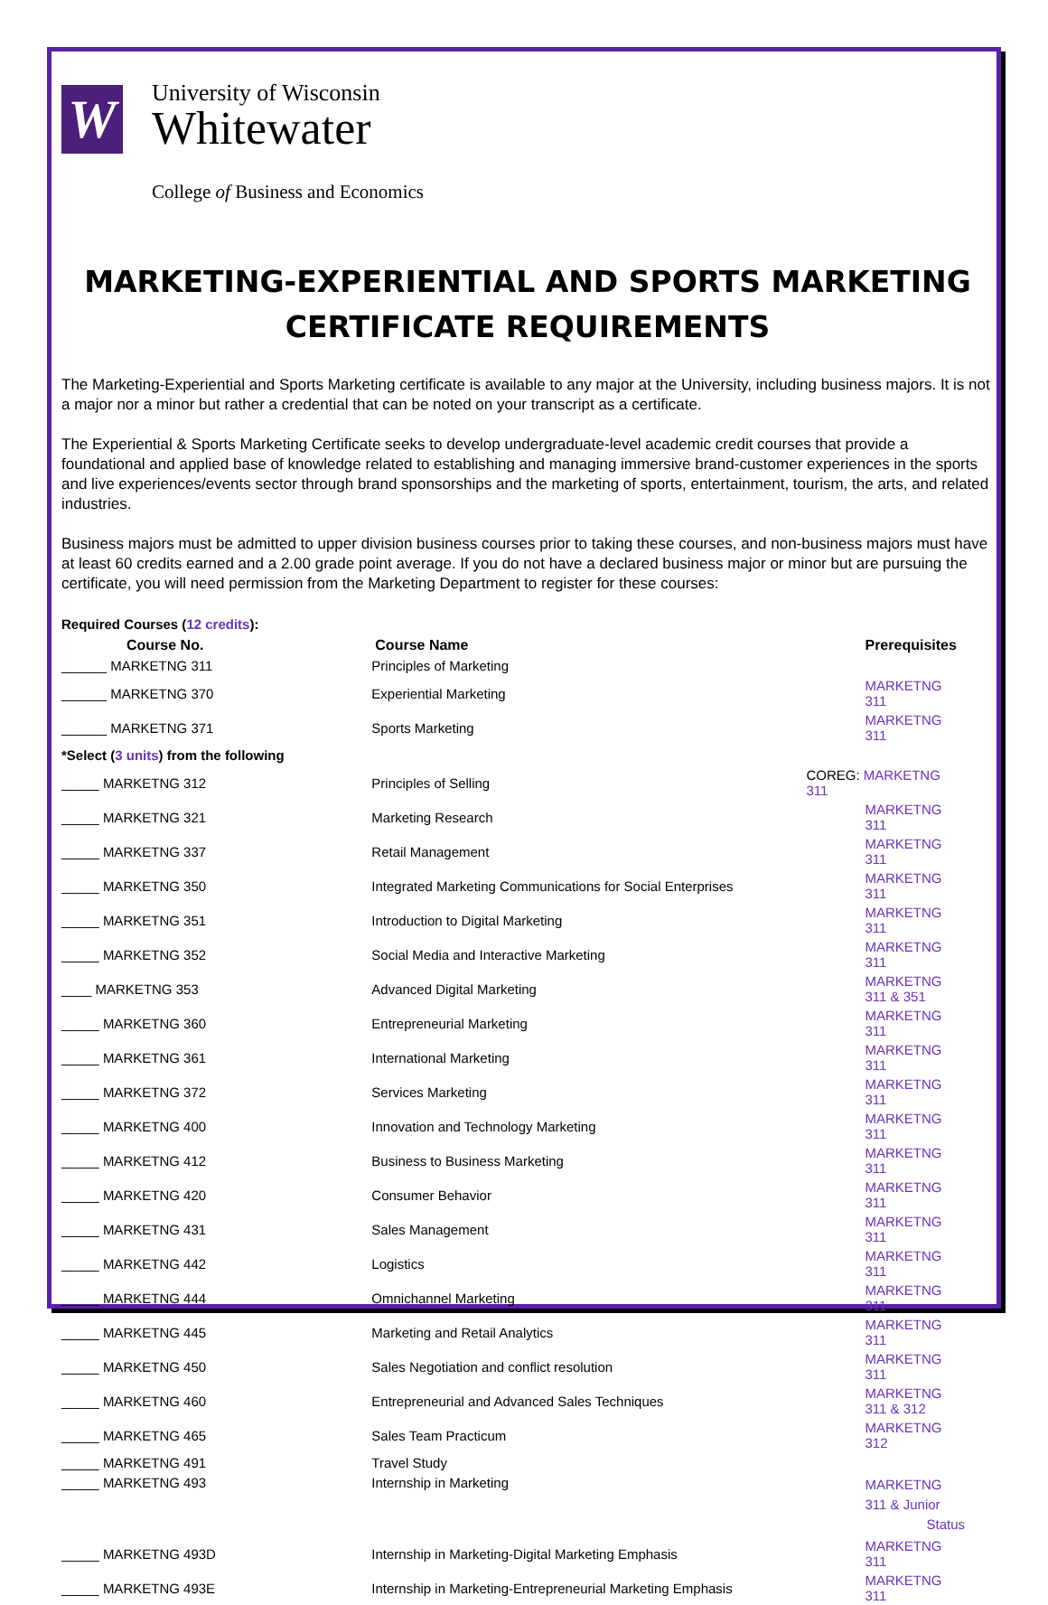W
University of Wisconsin
Whitewater
College of Business and Economics
MARKETING-EXPERIENTIAL AND SPORTS MARKETING
CERTIFICATE REQUIREMENTS
The Marketing-Experiential and Sports Marketing certificate is available to any major at the University, including business majors. It is not a major nor a minor but rather a credential that can be noted on your transcript as a certificate.
The Experiential & Sports Marketing Certificate seeks to develop undergraduate-level academic credit courses that provide a foundational and applied base of knowledge related to establishing and managing immersive brand-customer experiences in the sports and live experiences/events sector through brand sponsorships and the marketing of sports, entertainment, tourism, the arts, and related industries.
Business majors must be admitted to upper division business courses prior to taking these courses, and non-business majors must have at least 60 credits earned and a 2.00 grade point average. If you do not have a declared business major or minor but are pursuing the certificate, you will need permission from the Marketing Department to register for these courses:
| Required Courses ( 12 credits ): | | |
| Course No. | Course Name | Prerequisites |
| ______ MARKETNG 311 | Principles of Marketing | |
| ______ MARKETNG 370 | Experiential Marketing | MARKETNG 311 |
| ______ MARKETNG 371 | Sports Marketing | MARKETNG 311 |
| *Select ( 3 units ) from the following | | |
| _____ MARKETNG 312 | Principles of Selling | COREG: MARKETNG 311 |
| _____ MARKETNG 321 | Marketing Research | MARKETNG 311 |
| _____ MARKETNG 337 | Retail Management | MARKETNG 311 |
| _____ MARKETNG 350 | Integrated Marketing Communications for Social Enterprises | MARKETNG 311 |
| _____ MARKETNG 351 | Introduction to Digital Marketing | MARKETNG 311 |
| _____ MARKETNG 352 | Social Media and Interactive Marketing | MARKETNG 311 |
| ____ MARKETNG 353 | Advanced Digital Marketing | MARKETNG 311 & 351 |
| _____ MARKETNG 360 | Entrepreneurial Marketing | MARKETNG 311 |
| _____ MARKETNG 361 | International Marketing | MARKETNG 311 |
| _____ MARKETNG 372 | Services Marketing | MARKETNG 311 |
| _____ MARKETNG 400 | Innovation and Technology Marketing | MARKETNG 311 |
| _____ MARKETNG 412 | Business to Business Marketing | MARKETNG 311 |
| _____ MARKETNG 420 | Consumer Behavior | MARKETNG 311 |
| _____ MARKETNG 431 | Sales Management | MARKETNG 311 |
| _____ MARKETNG 442 | Logistics | MARKETNG 311 |
| _____ MARKETNG 444 | Omnichannel Marketing | MARKETNG 311 |
| _____ MARKETNG 445 | Marketing and Retail Analytics | MARKETNG 311 |
| _____ MARKETNG 450 | Sales Negotiation and conflict resolution | MARKETNG 311 |
| _____ MARKETNG 460 | Entrepreneurial and Advanced Sales Techniques | MARKETNG 311 & 312 |
| _____ MARKETNG 465 | Sales Team Practicum | MARKETNG 312 |
| _____ MARKETNG 491 | Travel Study | |
| _____ MARKETNG 493 | Internship in Marketing | MARKETNG 311 & Junior Status |
| _____ MARKETNG 493D | Internship in Marketing-Digital Marketing Emphasis | MARKETNG 311 |
| _____ MARKETNG 493E | Internship in Marketing-Entrepreneurial Marketing Emphasis | MARKETNG 311 |